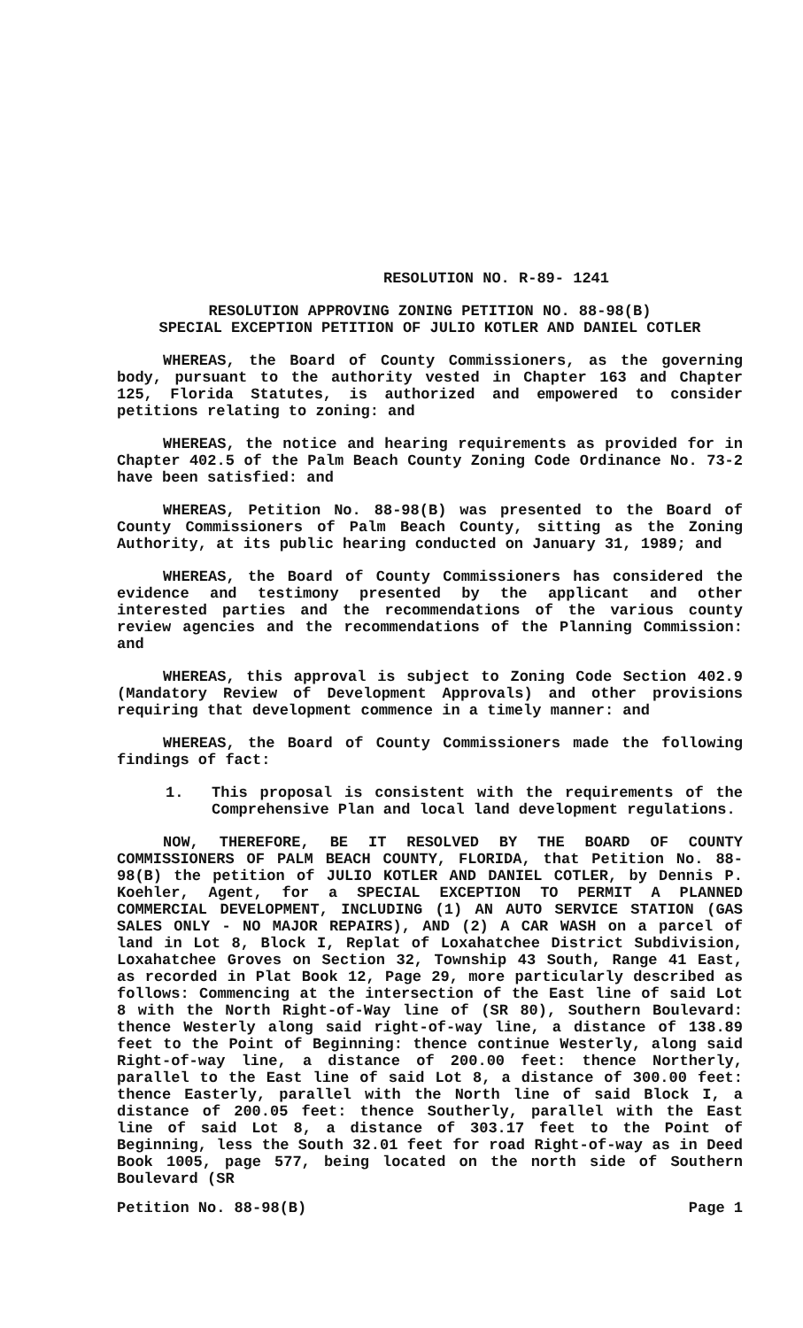RESOLUTION NO. R-89- 1241
RESOLUTION APPROVING ZONING PETITION NO. 88-98(B)
SPECIAL EXCEPTION PETITION OF JULIO KOTLER AND DANIEL COTLER
WHEREAS, the Board of County Commissioners, as the governing body, pursuant to the authority vested in Chapter 163 and Chapter 125, Florida Statutes, is authorized and empowered to consider petitions relating to zoning: and
WHEREAS, the notice and hearing requirements as provided for in Chapter 402.5 of the Palm Beach County Zoning Code Ordinance No. 73-2 have been satisfied: and
WHEREAS, Petition No. 88-98(B) was presented to the Board of County Commissioners of Palm Beach County, sitting as the Zoning Authority, at its public hearing conducted on January 31, 1989; and
WHEREAS, the Board of County Commissioners has considered the evidence and testimony presented by the applicant and other interested parties and the recommendations of the various county review agencies and the recommendations of the Planning Commission: and
WHEREAS, this approval is subject to Zoning Code Section 402.9 (Mandatory Review of Development Approvals) and other provisions requiring that development commence in a timely manner: and
WHEREAS, the Board of County Commissioners made the following findings of fact:
1. This proposal is consistent with the requirements of the Comprehensive Plan and local land development regulations.
NOW, THEREFORE, BE IT RESOLVED BY THE BOARD OF COUNTY COMMISSIONERS OF PALM BEACH COUNTY, FLORIDA, that Petition No. 88-98(B) the petition of JULIO KOTLER AND DANIEL COTLER, by Dennis P. Koehler, Agent, for a SPECIAL EXCEPTION TO PERMIT A PLANNED COMMERCIAL DEVELOPMENT, INCLUDING (1) AN AUTO SERVICE STATION (GAS SALES ONLY - NO MAJOR REPAIRS), AND (2) A CAR WASH on a parcel of land in Lot 8, Block I, Replat of Loxahatchee District Subdivision, Loxahatchee Groves on Section 32, Township 43 South, Range 41 East, as recorded in Plat Book 12, Page 29, more particularly described as follows: Commencing at the intersection of the East line of said Lot 8 with the North Right-of-Way line of (SR 80), Southern Boulevard: thence Westerly along said right-of-way line, a distance of 138.89 feet to the Point of Beginning: thence continue Westerly, along said Right-of-way line, a distance of 200.00 feet: thence Northerly, parallel to the East line of said Lot 8, a distance of 300.00 feet: thence Easterly, parallel with the North line of said Block I, a distance of 200.05 feet: thence Southerly, parallel with the East line of said Lot 8, a distance of 303.17 feet to the Point of Beginning, less the South 32.01 feet for road Right-of-way as in Deed Book 1005, page 577, being located on the north side of Southern Boulevard (SR
Petition No. 88-98(B) Page 1